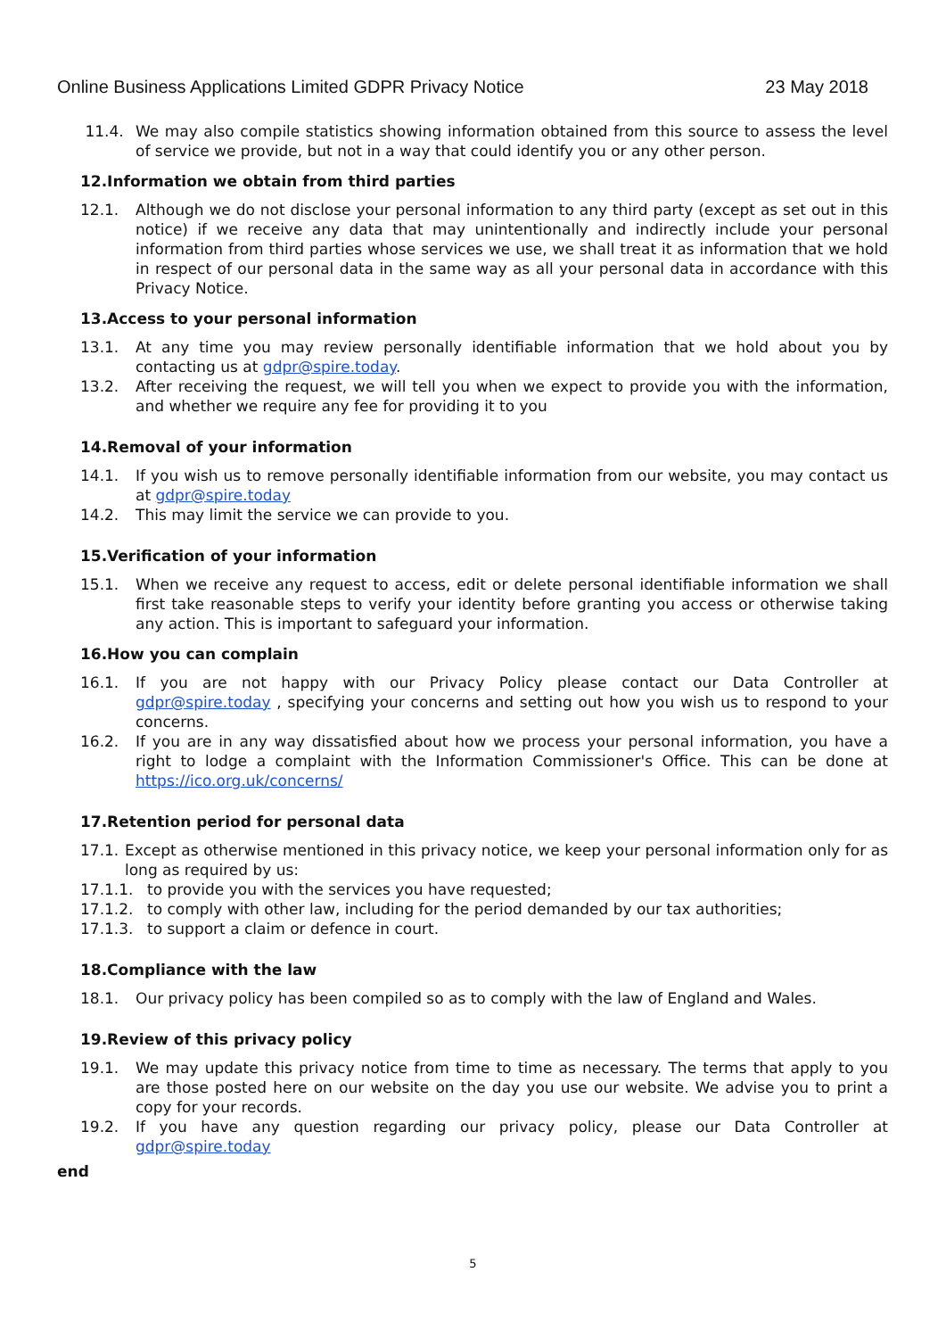Online Business Applications Limited GDPR Privacy Notice 23 May 2018
11.4. We may also compile statistics showing information obtained from this source to assess the level of service we provide, but not in a way that could identify you or any other person.
12.Information we obtain from third parties
12.1. Although we do not disclose your personal information to any third party (except as set out in this notice) if we receive any data that may unintentionally and indirectly include your personal information from third parties whose services we use, we shall treat it as information that we hold in respect of our personal data in the same way as all your personal data in accordance with this Privacy Notice.
13.Access to your personal information
13.1. At any time you may review personally identifiable information that we hold about you by contacting us at gdpr@spire.today.
13.2. After receiving the request, we will tell you when we expect to provide you with the information, and whether we require any fee for providing it to you
14.Removal of your information
14.1. If you wish us to remove personally identifiable information from our website, you may contact us at gdpr@spire.today
14.2. This may limit the service we can provide to you.
15.Verification of your information
15.1. When we receive any request to access, edit or delete personal identifiable information we shall first take reasonable steps to verify your identity before granting you access or otherwise taking any action. This is important to safeguard your information.
16.How you can complain
16.1. If you are not happy with our Privacy Policy please contact our Data Controller at gdpr@spire.today , specifying your concerns and setting out how you wish us to respond to your concerns.
16.2. If you are in any way dissatisfied about how we process your personal information, you have a right to lodge a complaint with the Information Commissioner's Office. This can be done at https://ico.org.uk/concerns/
17.Retention period for personal data
17.1. Except as otherwise mentioned in this privacy notice, we keep your personal information only for as long as required by us:
17.1.1. to provide you with the services you have requested;
17.1.2. to comply with other law, including for the period demanded by our tax authorities;
17.1.3. to support a claim or defence in court.
18.Compliance with the law
18.1. Our privacy policy has been compiled so as to comply with the law of England and Wales.
19.Review of this privacy policy
19.1. We may update this privacy notice from time to time as necessary. The terms that apply to you are those posted here on our website on the day you use our website. We advise you to print a copy for your records.
19.2. If you have any question regarding our privacy policy, please our Data Controller at gdpr@spire.today
end
5